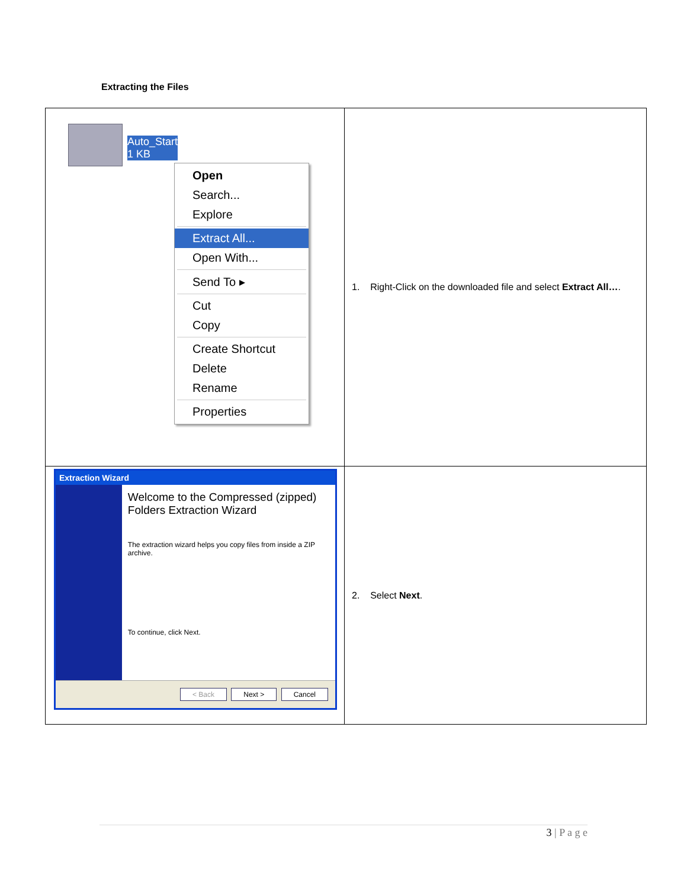Extracting the Files
| Auto_Start 1 KB Open Search... Explore Extract All... Open With... Send To ▸ Cut Copy Create Shortcut Delete Rename Properties | 1. Right-Click on the downloaded file and select Extract All… . |
| Extraction Wizard Welcome to the Compressed (zipped) Folders Extraction Wizard The extraction wizard helps you copy files from inside a ZIP archive. To continue, click Next. < Back Next > Cancel | 2. Select Next . |
3 | P a g e